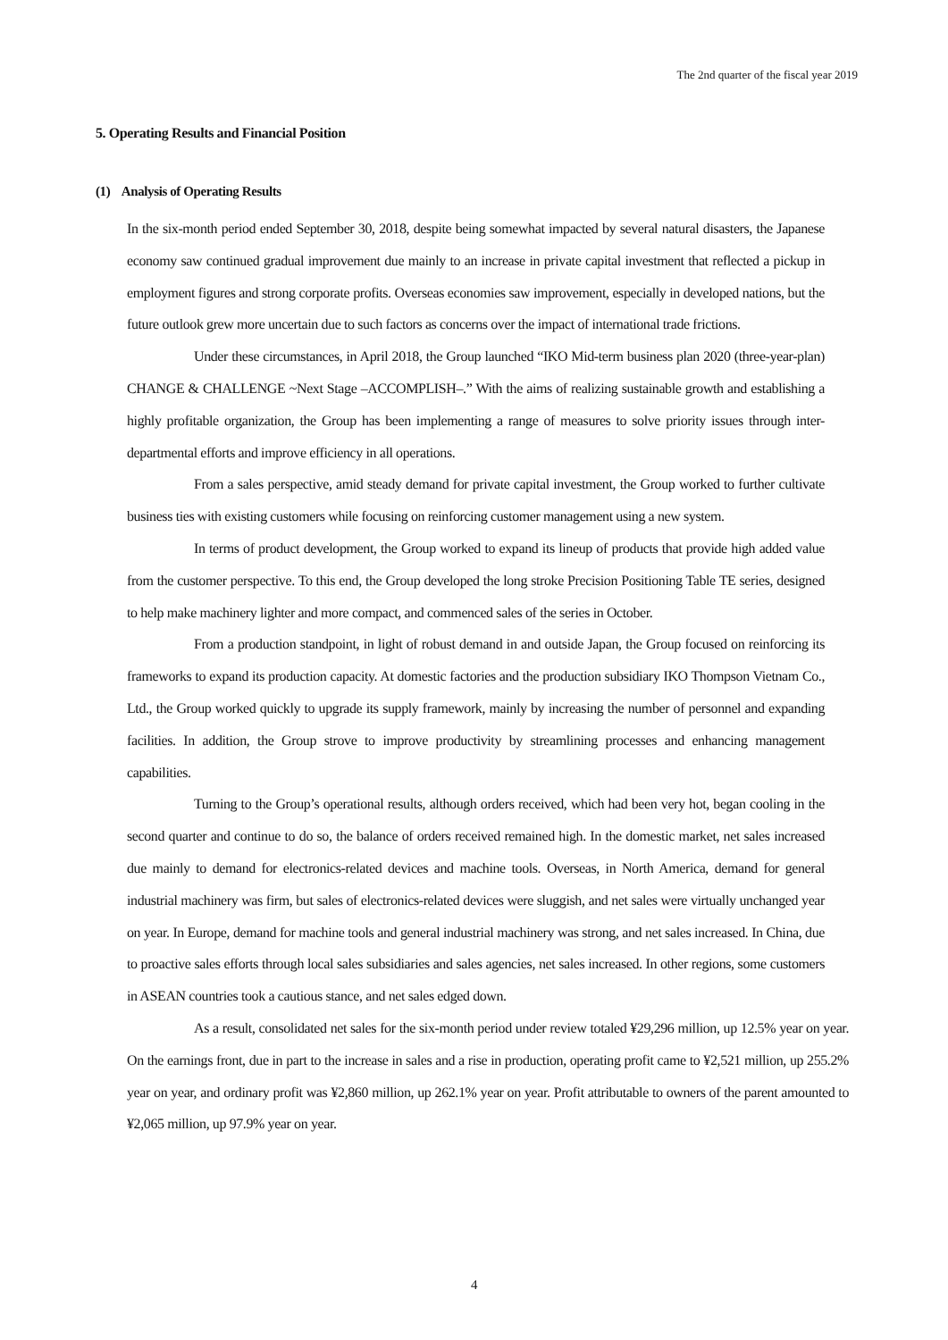The 2nd quarter of the fiscal year 2019
5. Operating Results and Financial Position
(1) Analysis of Operating Results
In the six-month period ended September 30, 2018, despite being somewhat impacted by several natural disasters, the Japanese economy saw continued gradual improvement due mainly to an increase in private capital investment that reflected a pickup in employment figures and strong corporate profits. Overseas economies saw improvement, especially in developed nations, but the future outlook grew more uncertain due to such factors as concerns over the impact of international trade frictions.
Under these circumstances, in April 2018, the Group launched “IKO Mid-term business plan 2020 (three-year-plan) CHANGE & CHALLENGE ~Next Stage –ACCOMPLISH–.” With the aims of realizing sustainable growth and establishing a highly profitable organization, the Group has been implementing a range of measures to solve priority issues through inter-departmental efforts and improve efficiency in all operations.
From a sales perspective, amid steady demand for private capital investment, the Group worked to further cultivate business ties with existing customers while focusing on reinforcing customer management using a new system.
In terms of product development, the Group worked to expand its lineup of products that provide high added value from the customer perspective. To this end, the Group developed the long stroke Precision Positioning Table TE series, designed to help make machinery lighter and more compact, and commenced sales of the series in October.
From a production standpoint, in light of robust demand in and outside Japan, the Group focused on reinforcing its frameworks to expand its production capacity. At domestic factories and the production subsidiary IKO Thompson Vietnam Co., Ltd., the Group worked quickly to upgrade its supply framework, mainly by increasing the number of personnel and expanding facilities. In addition, the Group strove to improve productivity by streamlining processes and enhancing management capabilities.
Turning to the Group’s operational results, although orders received, which had been very hot, began cooling in the second quarter and continue to do so, the balance of orders received remained high. In the domestic market, net sales increased due mainly to demand for electronics-related devices and machine tools. Overseas, in North America, demand for general industrial machinery was firm, but sales of electronics-related devices were sluggish, and net sales were virtually unchanged year on year. In Europe, demand for machine tools and general industrial machinery was strong, and net sales increased. In China, due to proactive sales efforts through local sales subsidiaries and sales agencies, net sales increased. In other regions, some customers in ASEAN countries took a cautious stance, and net sales edged down.
As a result, consolidated net sales for the six-month period under review totaled ¥29,296 million, up 12.5% year on year. On the earnings front, due in part to the increase in sales and a rise in production, operating profit came to ¥2,521 million, up 255.2% year on year, and ordinary profit was ¥2,860 million, up 262.1% year on year. Profit attributable to owners of the parent amounted to ¥2,065 million, up 97.9% year on year.
4